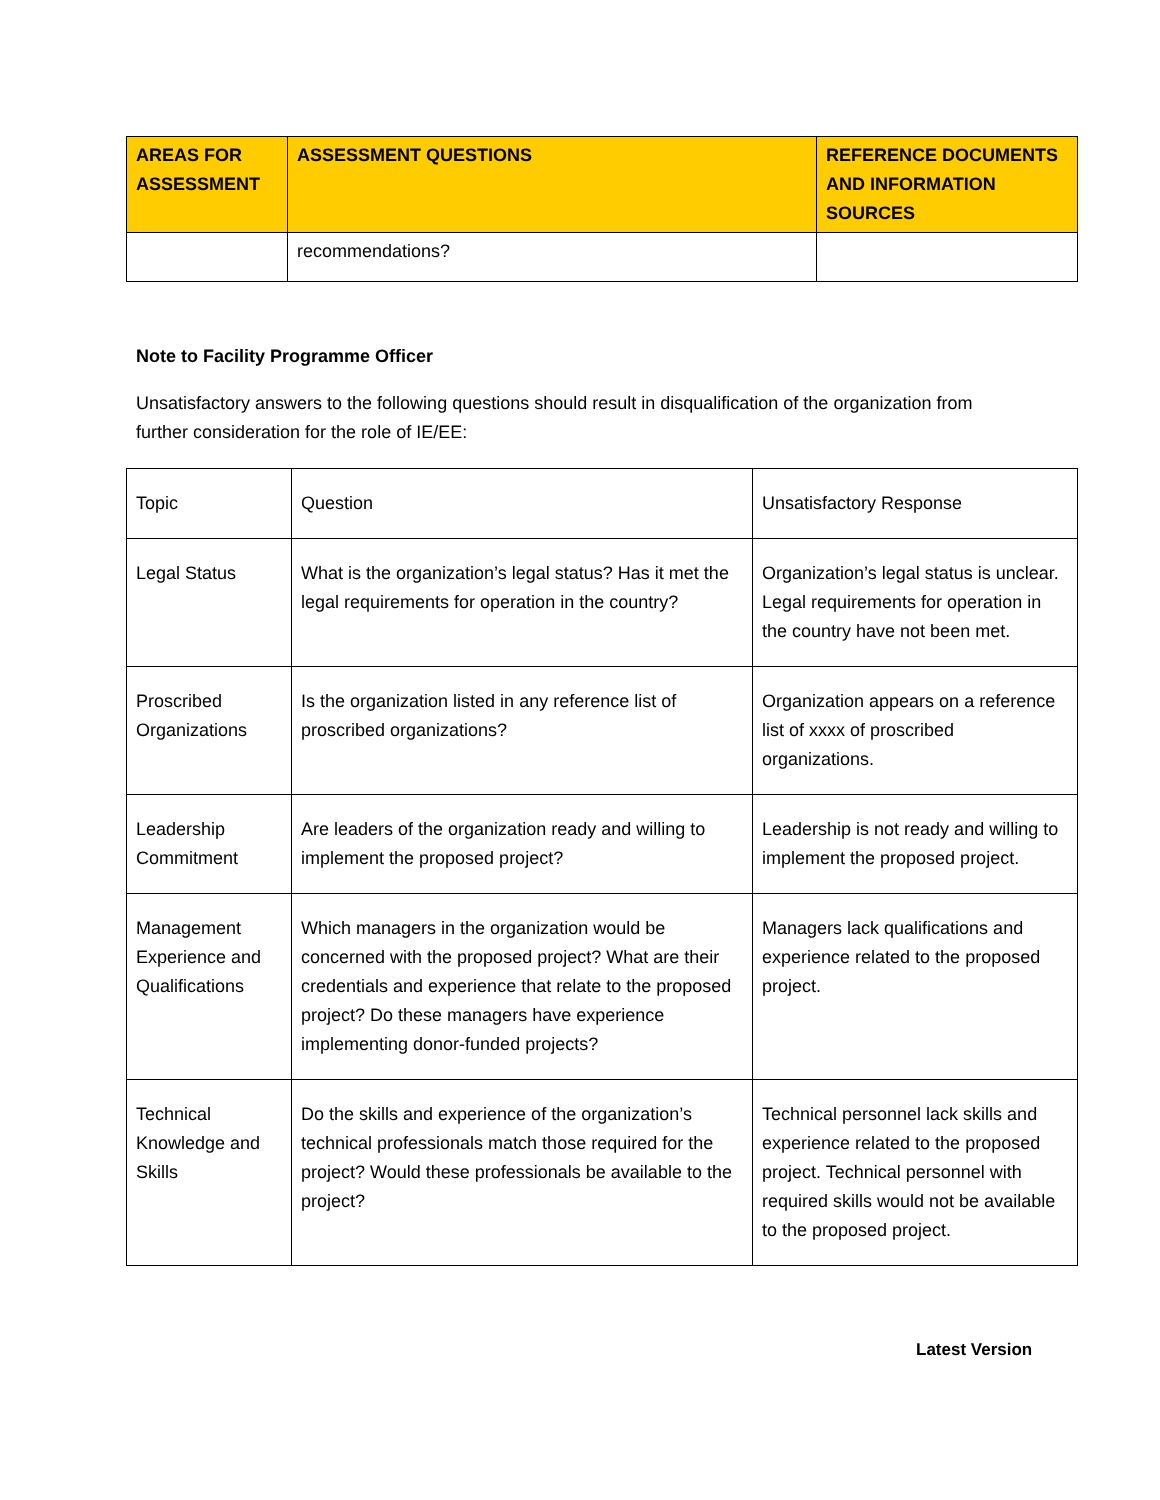| AREAS FOR ASSESSMENT | ASSESSMENT QUESTIONS | REFERENCE DOCUMENTS AND INFORMATION SOURCES |
| --- | --- | --- |
| | recommendations? | |
Note to Facility Programme Officer
Unsatisfactory answers to the following questions should result in disqualification of the organization from further consideration for the role of IE/EE:
| Topic | Question | Unsatisfactory Response |
| Legal Status | What is the organization’s legal status? Has it met the legal requirements for operation in the country? | Organization’s legal status is unclear. Legal requirements for operation in the country have not been met. |
| Proscribed Organizations | Is the organization listed in any reference list of proscribed organizations? | Organization appears on a reference list of xxxx of proscribed organizations. |
| Leadership Commitment | Are leaders of the organization ready and willing to implement the proposed project? | Leadership is not ready and willing to implement the proposed project. |
| Management Experience and Qualifications | Which managers in the organization would be concerned with the proposed project? What are their credentials and experience that relate to the proposed project? Do these managers have experience implementing donor-funded projects? | Managers lack qualifications and experience related to the proposed project. |
| Technical Knowledge and Skills | Do the skills and experience of the organization’s technical professionals match those required for the project? Would these professionals be available to the project? | Technical personnel lack skills and experience related to the proposed project. Technical personnel with required skills would not be available to the proposed project. |
Latest Version